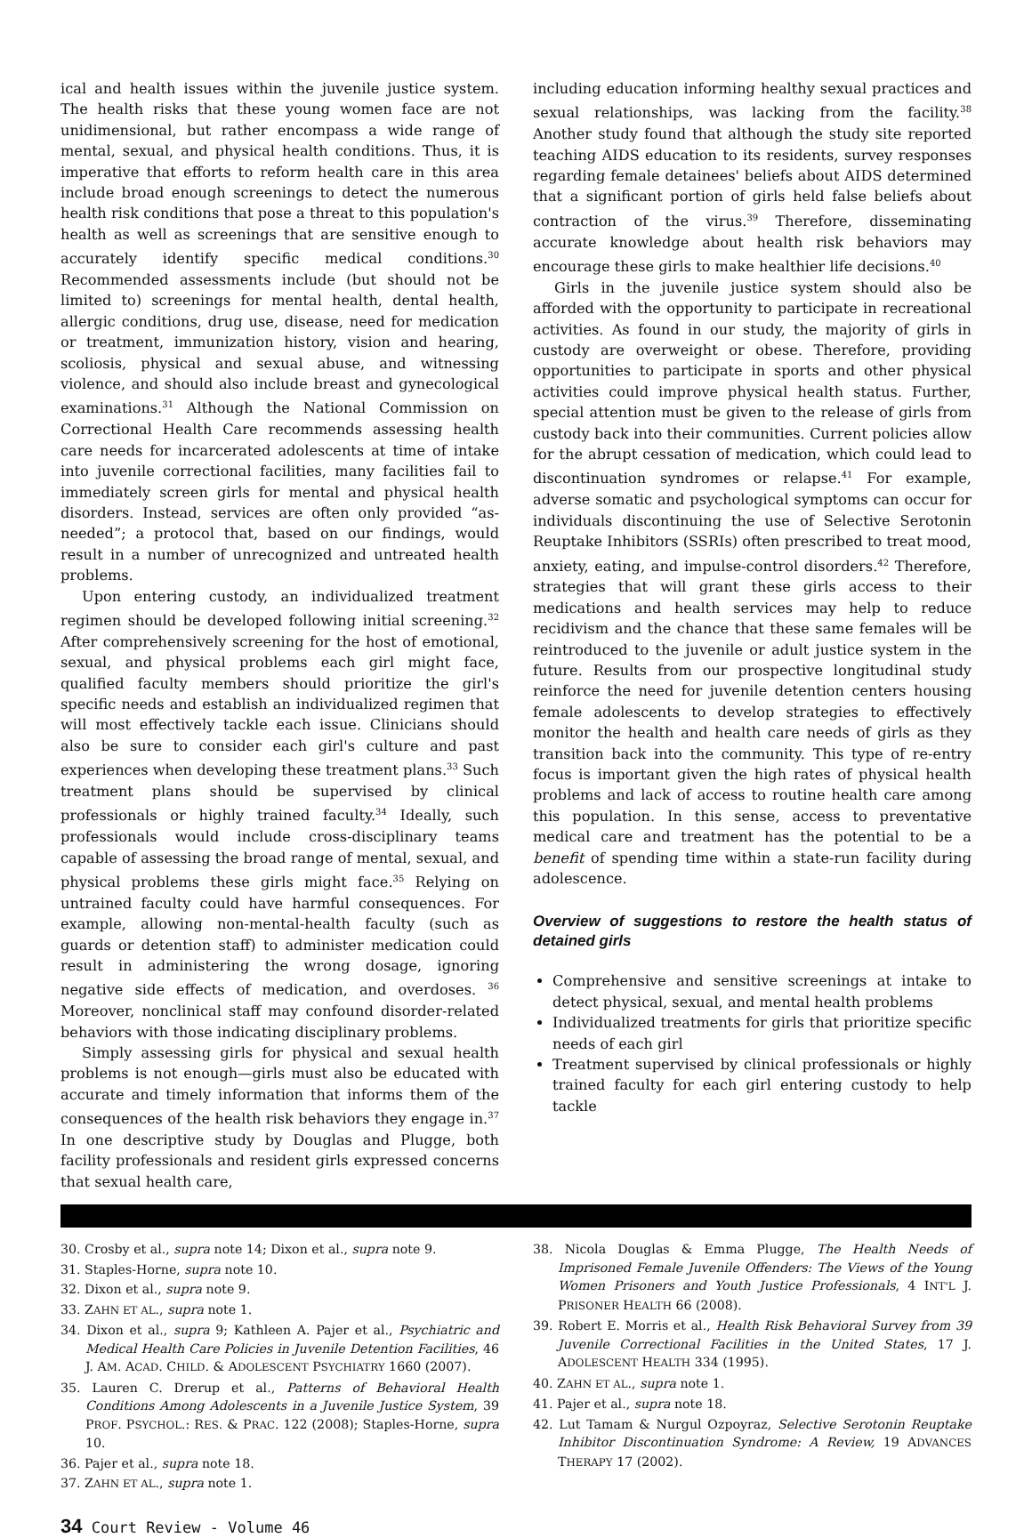ical and health issues within the juvenile justice system. The health risks that these young women face are not unidimensional, but rather encompass a wide range of mental, sexual, and physical health conditions. Thus, it is imperative that efforts to reform health care in this area include broad enough screenings to detect the numerous health risk conditions that pose a threat to this population's health as well as screenings that are sensitive enough to accurately identify specific medical conditions.<sup>30</sup> Recommended assessments include (but should not be limited to) screenings for mental health, dental health, allergic conditions, drug use, disease, need for medication or treatment, immunization history, vision and hearing, scoliosis, physical and sexual abuse, and witnessing violence, and should also include breast and gynecological examinations.<sup>31</sup> Although the National Commission on Correctional Health Care recommends assessing health care needs for incarcerated adolescents at time of intake into juvenile correctional facilities, many facilities fail to immediately screen girls for mental and physical health disorders. Instead, services are often only provided “as-needed”; a protocol that, based on our findings, would result in a number of unrecognized and untreated health problems.
Upon entering custody, an individualized treatment regimen should be developed following initial screening.<sup>32</sup> After comprehensively screening for the host of emotional, sexual, and physical problems each girl might face, qualified faculty members should prioritize the girl's specific needs and establish an individualized regimen that will most effectively tackle each issue. Clinicians should also be sure to consider each girl's culture and past experiences when developing these treatment plans.<sup>33</sup> Such treatment plans should be supervised by clinical professionals or highly trained faculty.<sup>34</sup> Ideally, such professionals would include cross-disciplinary teams capable of assessing the broad range of mental, sexual, and physical problems these girls might face.<sup>35</sup> Relying on untrained faculty could have harmful consequences. For example, allowing non-mental-health faculty (such as guards or detention staff) to administer medication could result in administering the wrong dosage, ignoring negative side effects of medication, and overdoses. <sup>36</sup> Moreover, nonclinical staff may confound disorder-related behaviors with those indicating disciplinary problems.
Simply assessing girls for physical and sexual health problems is not enough—girls must also be educated with accurate and timely information that informs them of the consequences of the health risk behaviors they engage in.<sup>37</sup> In one descriptive study by Douglas and Plugge, both facility professionals and resident girls expressed concerns that sexual health care,
including education informing healthy sexual practices and sexual relationships, was lacking from the facility.<sup>38</sup> Another study found that although the study site reported teaching AIDS education to its residents, survey responses regarding female detainees' beliefs about AIDS determined that a significant portion of girls held false beliefs about contraction of the virus.<sup>39</sup> Therefore, disseminating accurate knowledge about health risk behaviors may encourage these girls to make healthier life decisions.<sup>40</sup>
Girls in the juvenile justice system should also be afforded with the opportunity to participate in recreational activities. As found in our study, the majority of girls in custody are overweight or obese. Therefore, providing opportunities to participate in sports and other physical activities could improve physical health status. Further, special attention must be given to the release of girls from custody back into their communities. Current policies allow for the abrupt cessation of medication, which could lead to discontinuation syndromes or relapse.<sup>41</sup> For example, adverse somatic and psychological symptoms can occur for individuals discontinuing the use of Selective Serotonin Reuptake Inhibitors (SSRIs) often prescribed to treat mood, anxiety, eating, and impulse-control disorders.<sup>42</sup> Therefore, strategies that will grant these girls access to their medications and health services may help to reduce recidivism and the chance that these same females will be reintroduced to the juvenile or adult justice system in the future. Results from our prospective longitudinal study reinforce the need for juvenile detention centers housing female adolescents to develop strategies to effectively monitor the health and health care needs of girls as they transition back into the community. This type of re-entry focus is important given the high rates of physical health problems and lack of access to routine health care among this population. In this sense, access to preventative medical care and treatment has the potential to be a benefit of spending time within a state-run facility during adolescence.
Overview of suggestions to restore the health status of detained girls
Comprehensive and sensitive screenings at intake to detect physical, sexual, and mental health problems
Individualized treatments for girls that prioritize specific needs of each girl
Treatment supervised by clinical professionals or highly trained faculty for each girl entering custody to help tackle
30. Crosby et al., supra note 14; Dixon et al., supra note 9.
31. Staples-Horne, supra note 10.
32. Dixon et al., supra note 9.
33. ZAHN ET AL., supra note 1.
34. Dixon et al., supra 9; Kathleen A. Pajer et al., Psychiatric and Medical Health Care Policies in Juvenile Detention Facilities, 46 J. AM. ACAD. CHILD. & ADOLESCENT PSYCHIATRY 1660 (2007).
35. Lauren C. Drerup et al., Patterns of Behavioral Health Conditions Among Adolescents in a Juvenile Justice System, 39 PROF. PSYCHOL.: RES. & PRAC. 122 (2008); Staples-Horne, supra 10.
36. Pajer et al., supra note 18.
37. ZAHN ET AL., supra note 1.
38. Nicola Douglas & Emma Plugge, The Health Needs of Imprisoned Female Juvenile Offenders: The Views of the Young Women Prisoners and Youth Justice Professionals, 4 INT'L J. PRISONER HEALTH 66 (2008).
39. Robert E. Morris et al., Health Risk Behavioral Survey from 39 Juvenile Correctional Facilities in the United States, 17 J. ADOLESCENT HEALTH 334 (1995).
40. ZAHN ET AL., supra note 1.
41. Pajer et al., supra note 18.
42. Lut Tamam & Nurgul Ozpoyraz, Selective Serotonin Reuptake Inhibitor Discontinuation Syndrome: A Review, 19 ADVANCES THERAPY 17 (2002).
34 Court Review - Volume 46